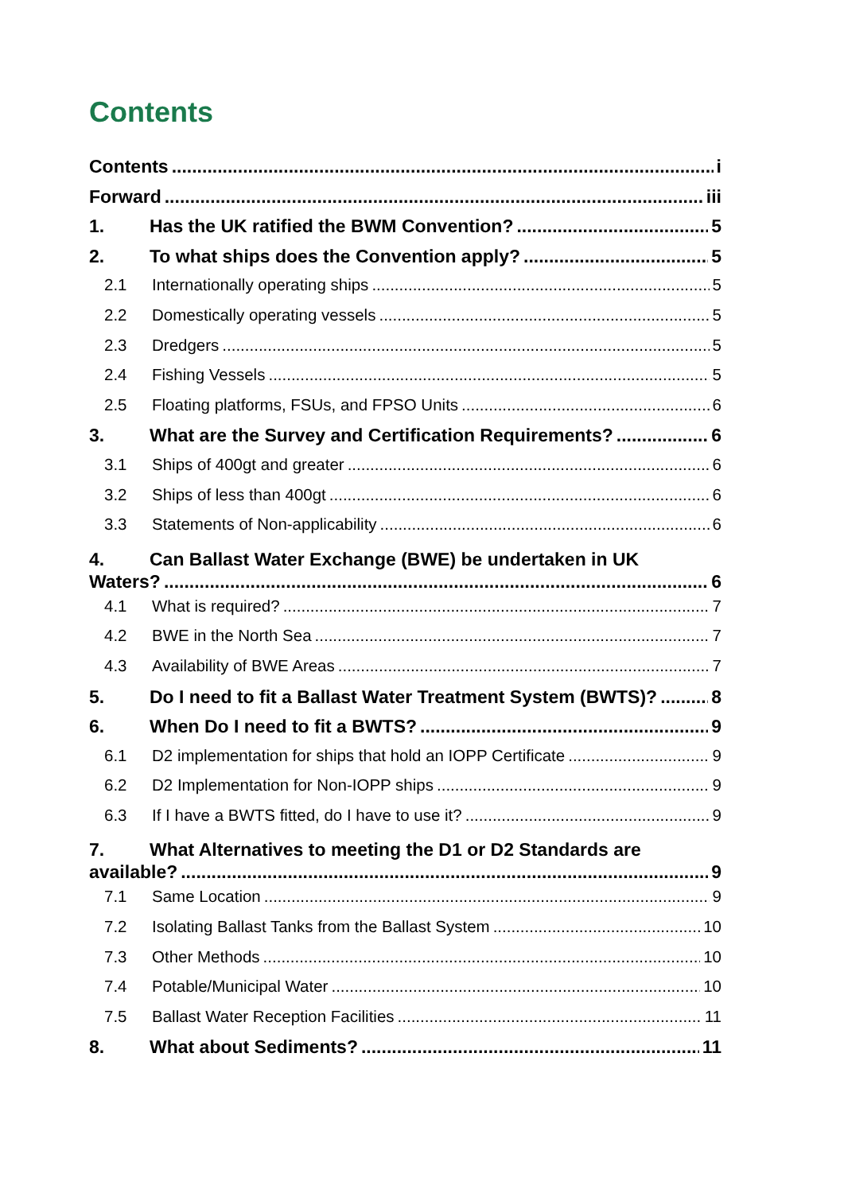Contents
Contents i
Forward iii
1. Has the UK ratified the BWM Convention? 5
2. To what ships does the Convention apply? 5
2.1 Internationally operating ships 5
2.2 Domestically operating vessels 5
2.3 Dredgers 5
2.4 Fishing Vessels 5
2.5 Floating platforms, FSUs, and FPSO Units 6
3. What are the Survey and Certification Requirements? 6
3.1 Ships of 400gt and greater 6
3.2 Ships of less than 400gt 6
3.3 Statements of Non-applicability 6
4. Can Ballast Water Exchange (BWE) be undertaken in UK
Waters? 6
4.1 What is required? 7
4.2 BWE in the North Sea 7
4.3 Availability of BWE Areas 7
5. Do I need to fit a Ballast Water Treatment System (BWTS)? 8
6. When Do I need to fit a BWTS? 9
6.1 D2 implementation for ships that hold an IOPP Certificate 9
6.2 D2 Implementation for Non-IOPP ships 9
6.3 If I have a BWTS fitted, do I have to use it? 9
7. What Alternatives to meeting the D1 or D2 Standards are
available? 9
7.1 Same Location 9
7.2 Isolating Ballast Tanks from the Ballast System 10
7.3 Other Methods 10
7.4 Potable/Municipal Water 10
7.5 Ballast Water Reception Facilities 11
8. What about Sediments? 11